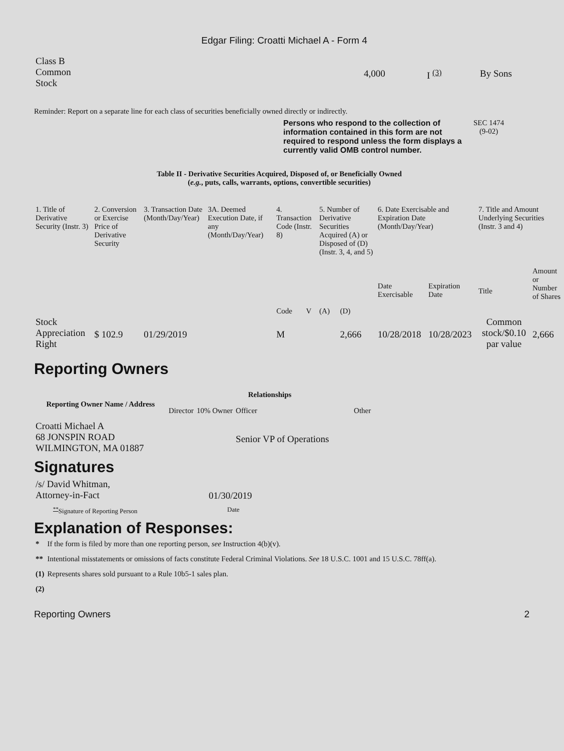Edgar Filing: Croatti Michael A - Form 4
| Class B Common Stock | 4,000 | I <sup>(3)</sup> | By Sons |
Reminder: Report on a separate line for each class of securities beneficially owned directly or indirectly.
Persons who respond to the collection of information contained in this form are not required to respond unless the form displays a currently valid OMB control number.
SEC 1474
(9-02)
Table II - Derivative Securities Acquired, Disposed of, or Beneficially Owned
(e.g., puts, calls, warrants, options, convertible securities)
| 1. Title of Derivative Security (Instr. 3) | 2. Conversion or Exercise Price of Derivative Security | 3. Transaction Date (Month/Day/Year) | 3A. Deemed Execution Date, if any (Month/Day/Year) | 4. Transaction Code (Instr. 8) | | 5. Number of Derivative Securities Acquired (A) or Disposed of (D) (Instr. 3, 4, and 5) | | 6. Date Exercisable and Expiration Date (Month/Day/Year) | | 7. Title and Amount Underlying Securities (Instr. 3 and 4) | |
| | | | | Code | V | (A) | (D) | Date Exercisable | Expiration Date | Title | Amount or Number of Shares |
| Stock Appreciation Right | $ 102.9 | 01/29/2019 | | M | | | 2,666 | 10/28/2018 | 10/28/2023 | Common stock/$0.10 par value | 2,666 |
Reporting Owners
| Reporting Owner Name / Address | Relationships | | | |
| --- | --- | --- | --- | --- |
| | Director | 10% Owner | Officer | Other |
| Croatti Michael A 68 JONSPIN ROAD WILMINGTON, MA 01887 | | | Senior VP of Operations | |
Signatures
| /s/ David Whitman, Attorney-in-Fact | 01/30/2019 |
| <sup>**</sup> Signature of Reporting Person | Date |
Explanation of Responses:
| * | If the form is filed by more than one reporting person, see Instruction 4(b)(v). |
| ** | Intentional misstatements or omissions of facts constitute Federal Criminal Violations. See 18 U.S.C. 1001 and 15 U.S.C. 78ff(a). |
| (1) | Represents shares sold pursuant to a Rule 10b5-1 sales plan. |
| (2) | |
Reporting Owners 2